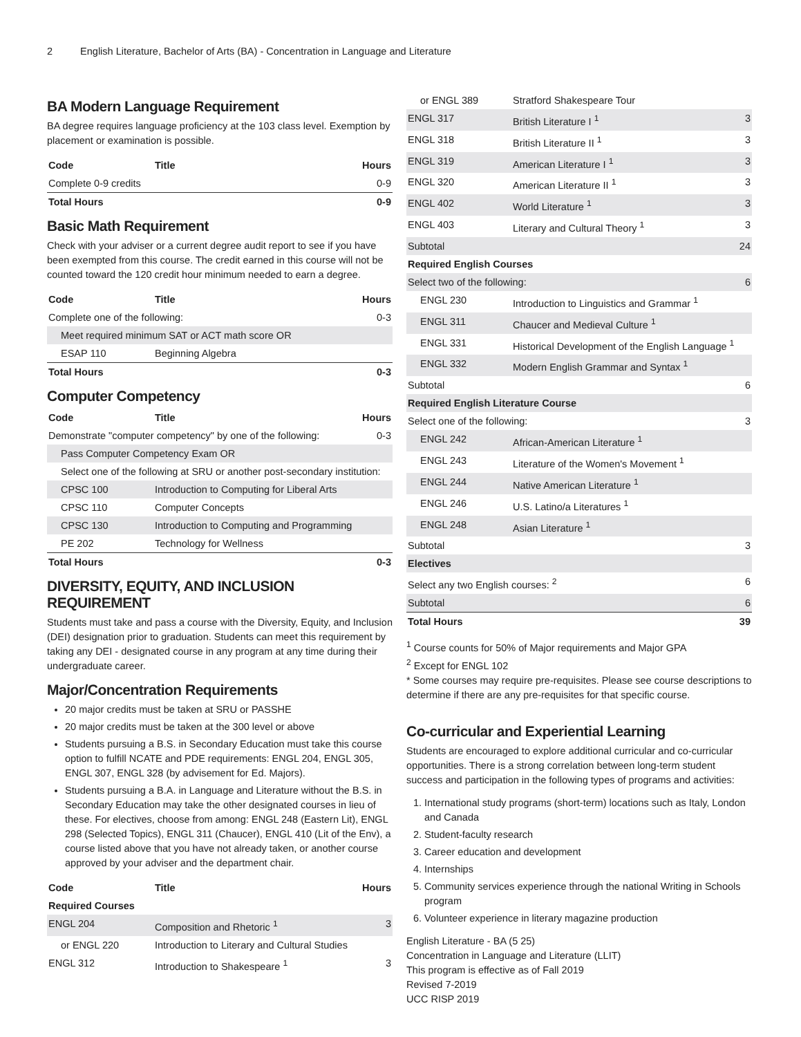2 English Literature, Bachelor of Arts (BA) - Concentration in Language and Literature
BA Modern Language Requirement
BA degree requires language proficiency at the 103 class level. Exemption by placement or examination is possible.
| Code | Title | Hours |
| --- | --- | --- |
| Complete 0-9 credits | | 0-9 |
| Total Hours | | 0-9 |
Basic Math Requirement
Check with your adviser or a current degree audit report to see if you have been exempted from this course. The credit earned in this course will not be counted toward the 120 credit hour minimum needed to earn a degree.
| Code | Title | Hours |
| --- | --- | --- |
| Complete one of the following: | | 0-3 |
| Meet required minimum SAT or ACT math score OR | | |
| ESAP 110 | Beginning Algebra | |
| Total Hours | | 0-3 |
Computer Competency
| Code | Title | Hours |
| --- | --- | --- |
| Demonstrate "computer competency" by one of the following: | | 0-3 |
| Pass Computer Competency Exam OR | | |
| Select one of the following at SRU or another post-secondary institution: | | |
| CPSC 100 | Introduction to Computing for Liberal Arts | |
| CPSC 110 | Computer Concepts | |
| CPSC 130 | Introduction to Computing and Programming | |
| PE 202 | Technology for Wellness | |
| Total Hours | | 0-3 |
DIVERSITY, EQUITY, AND INCLUSION REQUIREMENT
Students must take and pass a course with the Diversity, Equity, and Inclusion (DEI) designation prior to graduation. Students can meet this requirement by taking any DEI - designated course in any program at any time during their undergraduate career.
Major/Concentration Requirements
20 major credits must be taken at SRU or PASSHE
20 major credits must be taken at the 300 level or above
Students pursuing a B.S. in Secondary Education must take this course option to fulfill NCATE and PDE requirements: ENGL 204, ENGL 305, ENGL 307, ENGL 328 (by advisement for Ed. Majors).
Students pursuing a B.A. in Language and Literature without the B.S. in Secondary Education may take the other designated courses in lieu of these. For electives, choose from among: ENGL 248 (Eastern Lit), ENGL 298 (Selected Topics), ENGL 311 (Chaucer), ENGL 410 (Lit of the Env), a course listed above that you have not already taken, or another course approved by your adviser and the department chair.
| Code | Title | Hours |
| --- | --- | --- |
| Required Courses | | |
| ENGL 204 | Composition and Rhetoric <sup>1</sup> | 3 |
| or ENGL 220 | Introduction to Literary and Cultural Studies | |
| ENGL 312 | Introduction to Shakespeare <sup>1</sup> | 3 |
| or ENGL 389 | Stratford Shakespeare Tour | |
| ENGL 317 | British Literature I <sup>1</sup> | 3 |
| ENGL 318 | British Literature II <sup>1</sup> | 3 |
| ENGL 319 | American Literature I <sup>1</sup> | 3 |
| ENGL 320 | American Literature II <sup>1</sup> | 3 |
| ENGL 402 | World Literature <sup>1</sup> | 3 |
| ENGL 403 | Literary and Cultural Theory <sup>1</sup> | 3 |
| Subtotal | | 24 |
| Required English Courses | | |
| Select two of the following: | | 6 |
| ENGL 230 | Introduction to Linguistics and Grammar <sup>1</sup> | |
| ENGL 311 | Chaucer and Medieval Culture <sup>1</sup> | |
| ENGL 331 | Historical Development of the English Language <sup>1</sup> | |
| ENGL 332 | Modern English Grammar and Syntax <sup>1</sup> | |
| Subtotal | | 6 |
| Required English Literature Course | | |
| Select one of the following: | | 3 |
| ENGL 242 | African-American Literature <sup>1</sup> | |
| ENGL 243 | Literature of the Women's Movement <sup>1</sup> | |
| ENGL 244 | Native American Literature <sup>1</sup> | |
| ENGL 246 | U.S. Latino/a Literatures <sup>1</sup> | |
| ENGL 248 | Asian Literature <sup>1</sup> | |
| Subtotal | | 3 |
| Electives | | |
| Select any two English courses: <sup>2</sup> | | 6 |
| Subtotal | | 6 |
| Total Hours | | 39 |
<sup>1</sup> Course counts for 50% of Major requirements and Major GPA
<sup>2</sup> Except for ENGL 102
* Some courses may require pre-requisites. Please see course descriptions to determine if there are any pre-requisites for that specific course.
Co-curricular and Experiential Learning
Students are encouraged to explore additional curricular and co-curricular opportunities. There is a strong correlation between long-term student success and participation in the following types of programs and activities:
1. International study programs (short-term) locations such as Italy, London and Canada
2. Student-faculty research
3. Career education and development
4. Internships
5. Community services experience through the national Writing in Schools program
6. Volunteer experience in literary magazine production
English Literature - BA (5 25)
Concentration in Language and Literature (LLIT)
This program is effective as of Fall 2019
Revised 7-2019
UCC RISP 2019